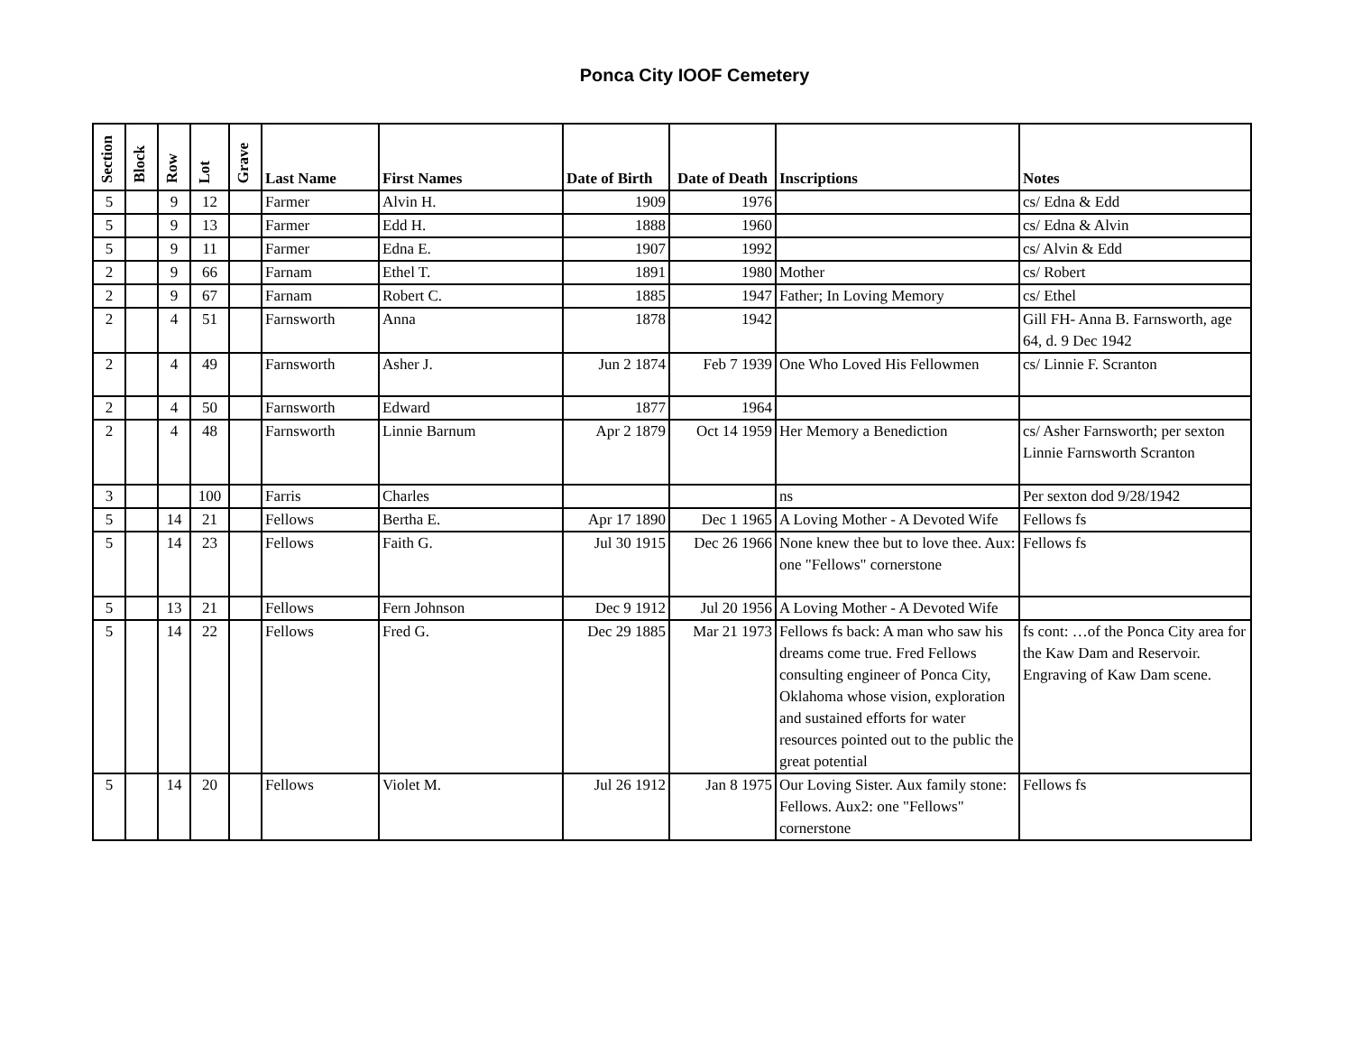Ponca City IOOF Cemetery
| Section | Block | Row | Lot | Grave | Last Name | First Names | Date of Birth | Date of Death | Inscriptions | Notes |
| --- | --- | --- | --- | --- | --- | --- | --- | --- | --- | --- |
| 5 | | 9 | 12 | | Farmer | Alvin H. | 1909 | 1976 | | cs/ Edna & Edd |
| 5 | | 9 | 13 | | Farmer | Edd H. | 1888 | 1960 | | cs/ Edna & Alvin |
| 5 | | 9 | 11 | | Farmer | Edna E. | 1907 | 1992 | | cs/ Alvin & Edd |
| 2 | | 9 | 66 | | Farnam | Ethel T. | 1891 | 1980 | Mother | cs/ Robert |
| 2 | | 9 | 67 | | Farnam | Robert C. | 1885 | 1947 | Father; In Loving Memory | cs/ Ethel |
| 2 | | 4 | 51 | | Farnsworth | Anna | 1878 | 1942 | | Gill FH- Anna B. Farnsworth, age 64, d. 9 Dec 1942 |
| 2 | | 4 | 49 | | Farnsworth | Asher J. | Jun 2 1874 | Feb 7 1939 | One Who Loved His Fellowmen | cs/ Linnie F. Scranton |
| 2 | | 4 | 50 | | Farnsworth | Edward | 1877 | 1964 | | |
| 2 | | 4 | 48 | | Farnsworth | Linnie Barnum | Apr 2 1879 | Oct 14 1959 | Her Memory a Benediction | cs/ Asher Farnsworth; per sexton Linnie Farnsworth Scranton |
| 3 | | | 100 | | Farris | Charles | | | ns | Per sexton dod 9/28/1942 |
| 5 | | 14 | 21 | | Fellows | Bertha E. | Apr 17 1890 | Dec 1 1965 | A Loving Mother - A Devoted Wife | Fellows fs |
| 5 | | 14 | 23 | | Fellows | Faith G. | Jul 30 1915 | Dec 26 1966 | None knew thee but to love thee. Aux: one "Fellows" cornerstone | Fellows fs |
| 5 | | 13 | 21 | | Fellows | Fern Johnson | Dec 9 1912 | Jul 20 1956 | A Loving Mother - A Devoted Wife | |
| 5 | | 14 | 22 | | Fellows | Fred G. | Dec 29 1885 | Mar 21 1973 | Fellows fs back: A man who saw his dreams come true. Fred Fellows consulting engineer of Ponca City, Oklahoma whose vision, exploration and sustained efforts for water resources pointed out to the public the great potential | fs cont: …of the Ponca City area for the Kaw Dam and Reservoir. Engraving of Kaw Dam scene. |
| 5 | | 14 | 20 | | Fellows | Violet M. | Jul 26 1912 | Jan 8 1975 | Our Loving Sister. Aux family stone: Fellows. Aux2: one "Fellows" cornerstone | Fellows fs |